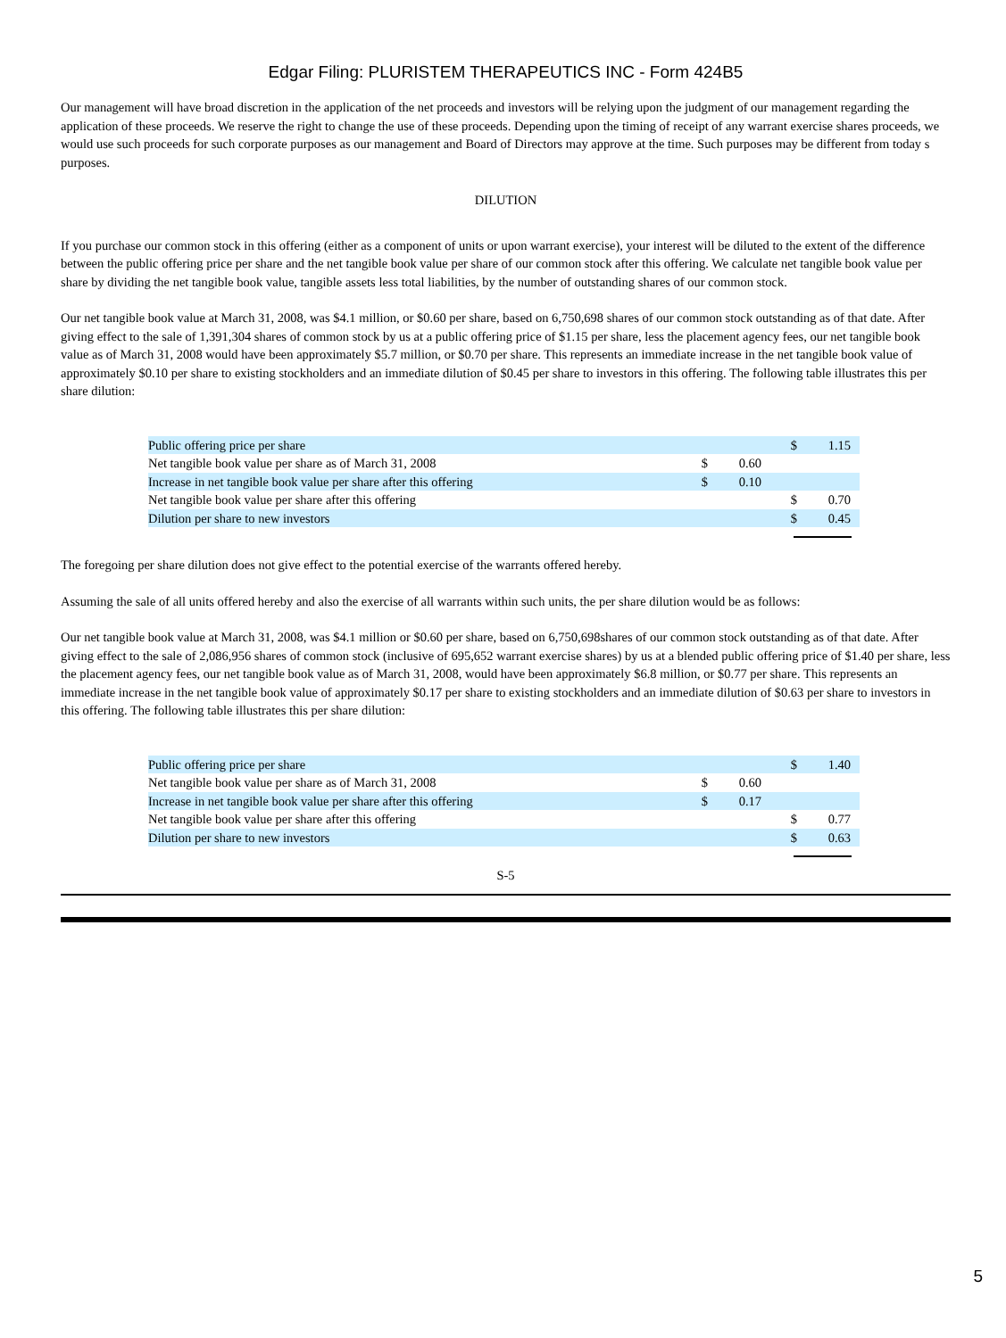Edgar Filing: PLURISTEM THERAPEUTICS INC - Form 424B5
Our management will have broad discretion in the application of the net proceeds and investors will be relying upon the judgment of our management regarding the application of these proceeds. We reserve the right to change the use of these proceeds. Depending upon the timing of receipt of any warrant exercise shares proceeds, we would use such proceeds for such corporate purposes as our management and Board of Directors may approve at the time. Such purposes may be different from today s purposes.
DILUTION
If you purchase our common stock in this offering (either as a component of units or upon warrant exercise), your interest will be diluted to the extent of the difference between the public offering price per share and the net tangible book value per share of our common stock after this offering. We calculate net tangible book value per share by dividing the net tangible book value, tangible assets less total liabilities, by the number of outstanding shares of our common stock.
Our net tangible book value at March 31, 2008, was $4.1 million, or $0.60 per share, based on 6,750,698 shares of our common stock outstanding as of that date. After giving effect to the sale of 1,391,304 shares of common stock by us at a public offering price of $1.15 per share, less the placement agency fees, our net tangible book value as of March 31, 2008 would have been approximately $5.7 million, or $0.70 per share. This represents an immediate increase in the net tangible book value of approximately $0.10 per share to existing stockholders and an immediate dilution of $0.45 per share to investors in this offering. The following table illustrates this per share dilution:
| Public offering price per share | | | $ | 1.15 |
| Net tangible book value per share as of March 31, 2008 | $ | 0.60 | | |
| Increase in net tangible book value per share after this offering | $ | 0.10 | | |
| Net tangible book value per share after this offering | | | $ | 0.70 |
| Dilution per share to new investors | | | $ | 0.45 |
The foregoing per share dilution does not give effect to the potential exercise of the warrants offered hereby.
Assuming the sale of all units offered hereby and also the exercise of all warrants within such units, the per share dilution would be as follows:
Our net tangible book value at March 31, 2008, was $4.1 million or $0.60 per share, based on 6,750,698shares of our common stock outstanding as of that date. After giving effect to the sale of 2,086,956 shares of common stock (inclusive of 695,652 warrant exercise shares) by us at a blended public offering price of $1.40 per share, less the placement agency fees, our net tangible book value as of March 31, 2008, would have been approximately $6.8 million, or $0.77 per share. This represents an immediate increase in the net tangible book value of approximately $0.17 per share to existing stockholders and an immediate dilution of $0.63 per share to investors in this offering. The following table illustrates this per share dilution:
| Public offering price per share | | | $ | 1.40 |
| Net tangible book value per share as of March 31, 2008 | $ | 0.60 | | |
| Increase in net tangible book value per share after this offering | $ | 0.17 | | |
| Net tangible book value per share after this offering | | | $ | 0.77 |
| Dilution per share to new investors | | | $ | 0.63 |
S-5
5